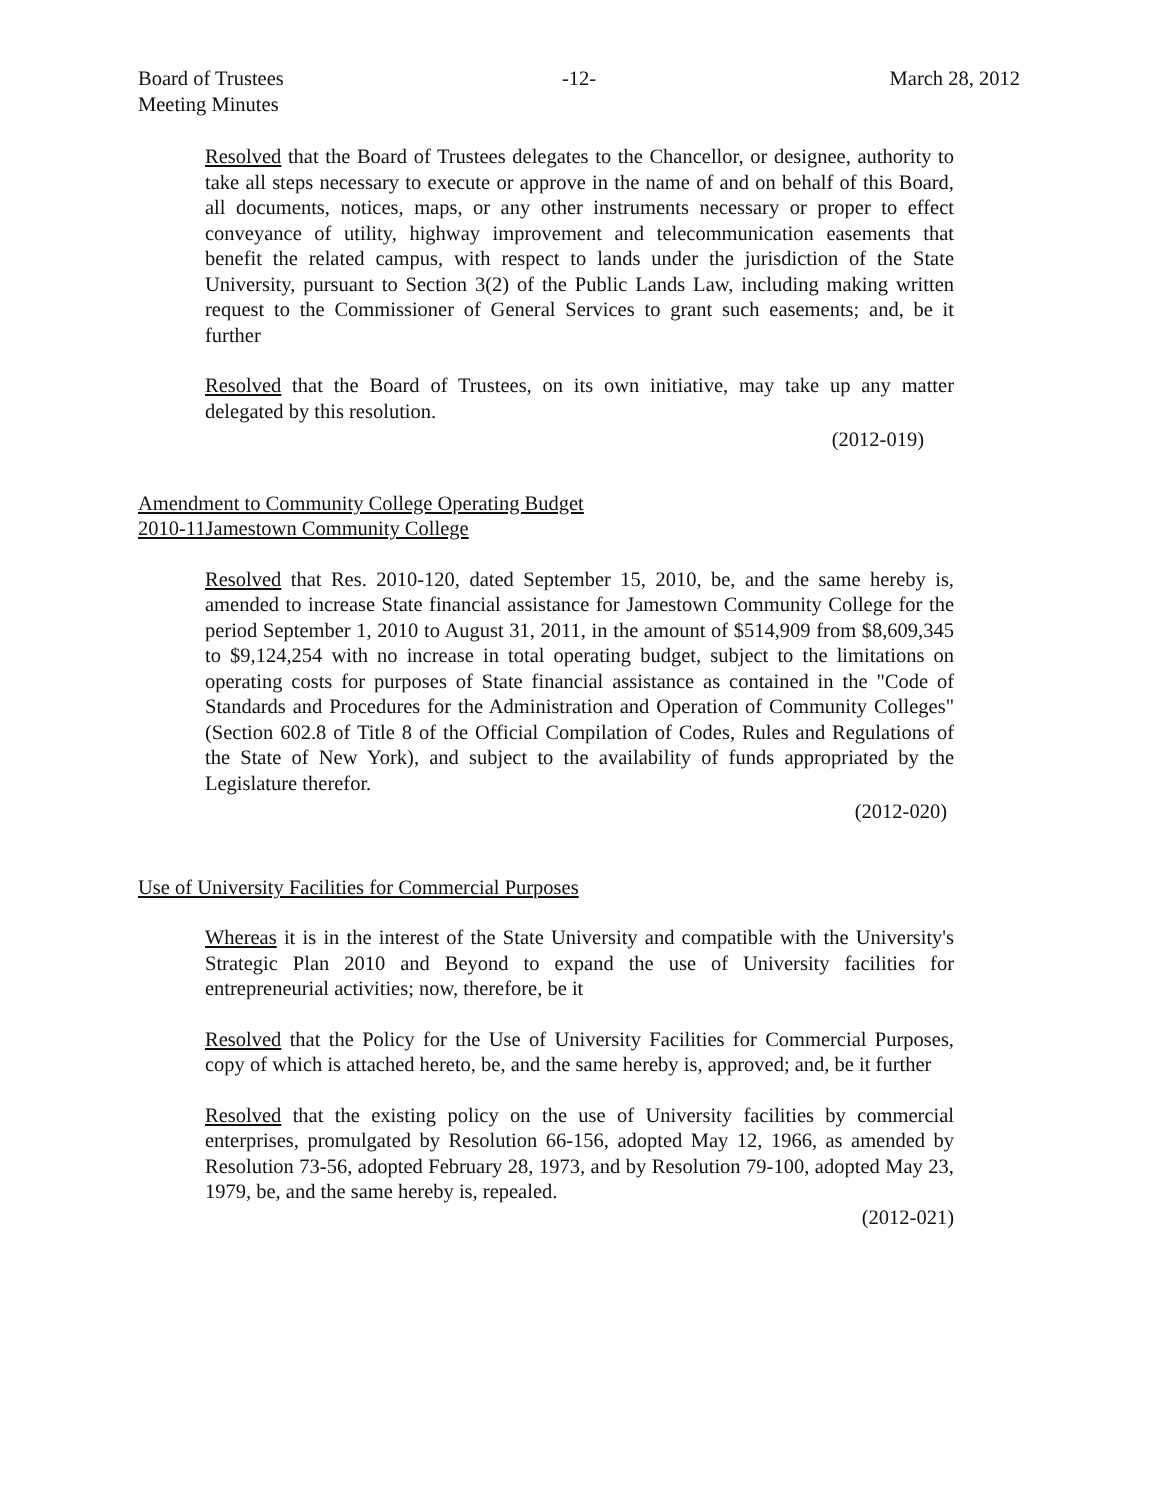Board of Trustees
Meeting Minutes
-12- March 28, 2012
Resolved that the Board of Trustees delegates to the Chancellor, or designee, authority to take all steps necessary to execute or approve in the name of and on behalf of this Board, all documents, notices, maps, or any other instruments necessary or proper to effect conveyance of utility, highway improvement and telecommunication easements that benefit the related campus, with respect to lands under the jurisdiction of the State University, pursuant to Section 3(2) of the Public Lands Law, including making written request to the Commissioner of General Services to grant such easements; and, be it further
Resolved that the Board of Trustees, on its own initiative, may take up any matter delegated by this resolution.
(2012-019)
Amendment to Community College Operating Budget
2010-11Jamestown Community College
Resolved that Res. 2010-120, dated September 15, 2010, be, and the same hereby is, amended to increase State financial assistance for Jamestown Community College for the period September 1, 2010 to August 31, 2011, in the amount of $514,909 from $8,609,345 to $9,124,254 with no increase in total operating budget, subject to the limitations on operating costs for purposes of State financial assistance as contained in the "Code of Standards and Procedures for the Administration and Operation of Community Colleges" (Section 602.8 of Title 8 of the Official Compilation of Codes, Rules and Regulations of the State of New York), and subject to the availability of funds appropriated by the Legislature therefor.
(2012-020)
Use of University Facilities for Commercial Purposes
Whereas it is in the interest of the State University and compatible with the University's Strategic Plan 2010 and Beyond to expand the use of University facilities for entrepreneurial activities; now, therefore, be it
Resolved that the Policy for the Use of University Facilities for Commercial Purposes, copy of which is attached hereto, be, and the same hereby is, approved; and, be it further
Resolved that the existing policy on the use of University facilities by commercial enterprises, promulgated by Resolution 66-156, adopted May 12, 1966, as amended by Resolution 73-56, adopted February 28, 1973, and by Resolution 79-100, adopted May 23, 1979, be, and the same hereby is, repealed.
(2012-021)